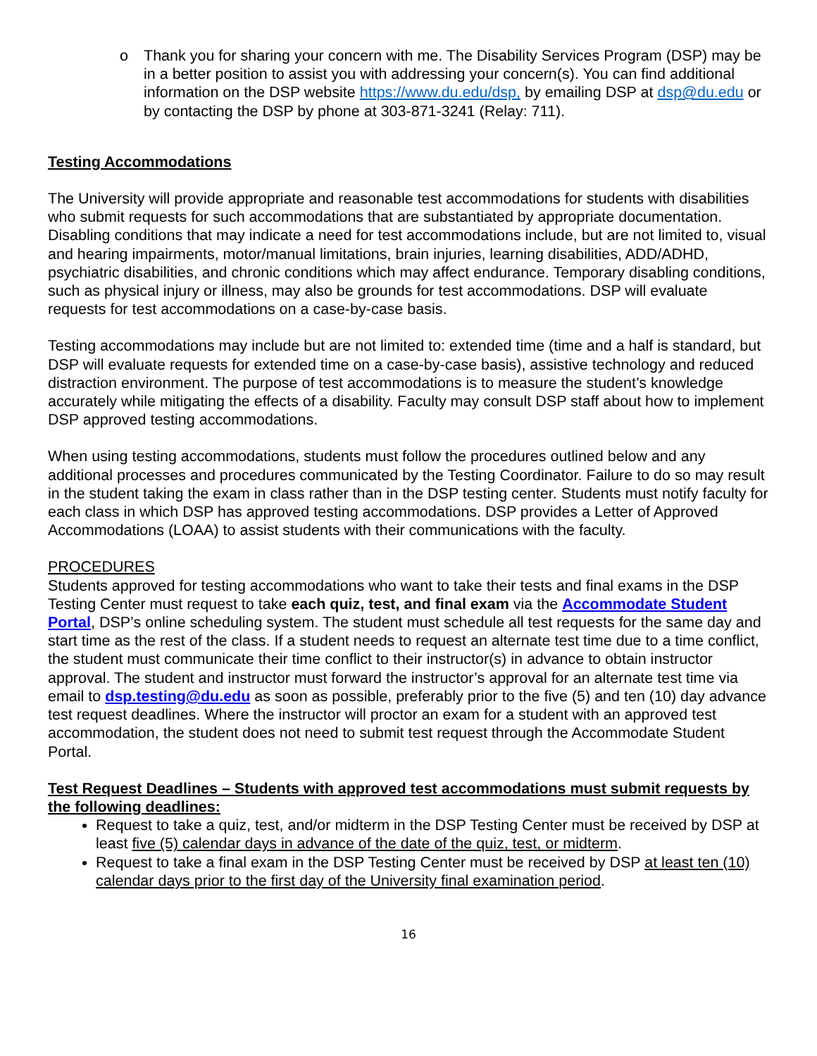o Thank you for sharing your concern with me. The Disability Services Program (DSP) may be in a better position to assist you with addressing your concern(s). You can find additional information on the DSP website https://www.du.edu/dsp, by emailing DSP at dsp@du.edu or by contacting the DSP by phone at 303-871-3241 (Relay: 711).
Testing Accommodations
The University will provide appropriate and reasonable test accommodations for students with disabilities who submit requests for such accommodations that are substantiated by appropriate documentation. Disabling conditions that may indicate a need for test accommodations include, but are not limited to, visual and hearing impairments, motor/manual limitations, brain injuries, learning disabilities, ADD/ADHD, psychiatric disabilities, and chronic conditions which may affect endurance. Temporary disabling conditions, such as physical injury or illness, may also be grounds for test accommodations. DSP will evaluate requests for test accommodations on a case-by-case basis.
Testing accommodations may include but are not limited to: extended time (time and a half is standard, but DSP will evaluate requests for extended time on a case-by-case basis), assistive technology and reduced distraction environment. The purpose of test accommodations is to measure the student’s knowledge accurately while mitigating the effects of a disability. Faculty may consult DSP staff about how to implement DSP approved testing accommodations.
When using testing accommodations, students must follow the procedures outlined below and any additional processes and procedures communicated by the Testing Coordinator. Failure to do so may result in the student taking the exam in class rather than in the DSP testing center. Students must notify faculty for each class in which DSP has approved testing accommodations. DSP provides a Letter of Approved Accommodations (LOAA) to assist students with their communications with the faculty.
PROCEDURES
Students approved for testing accommodations who want to take their tests and final exams in the DSP Testing Center must request to take each quiz, test, and final exam via the Accommodate Student Portal, DSP’s online scheduling system. The student must schedule all test requests for the same day and start time as the rest of the class. If a student needs to request an alternate test time due to a time conflict, the student must communicate their time conflict to their instructor(s) in advance to obtain instructor approval. The student and instructor must forward the instructor’s approval for an alternate test time via email to dsp.testing@du.edu as soon as possible, preferably prior to the five (5) and ten (10) day advance test request deadlines. Where the instructor will proctor an exam for a student with an approved test accommodation, the student does not need to submit test request through the Accommodate Student Portal.
Test Request Deadlines – Students with approved test accommodations must submit requests by the following deadlines:
Request to take a quiz, test, and/or midterm in the DSP Testing Center must be received by DSP at least five (5) calendar days in advance of the date of the quiz, test, or midterm.
Request to take a final exam in the DSP Testing Center must be received by DSP at least ten (10) calendar days prior to the first day of the University final examination period.
16